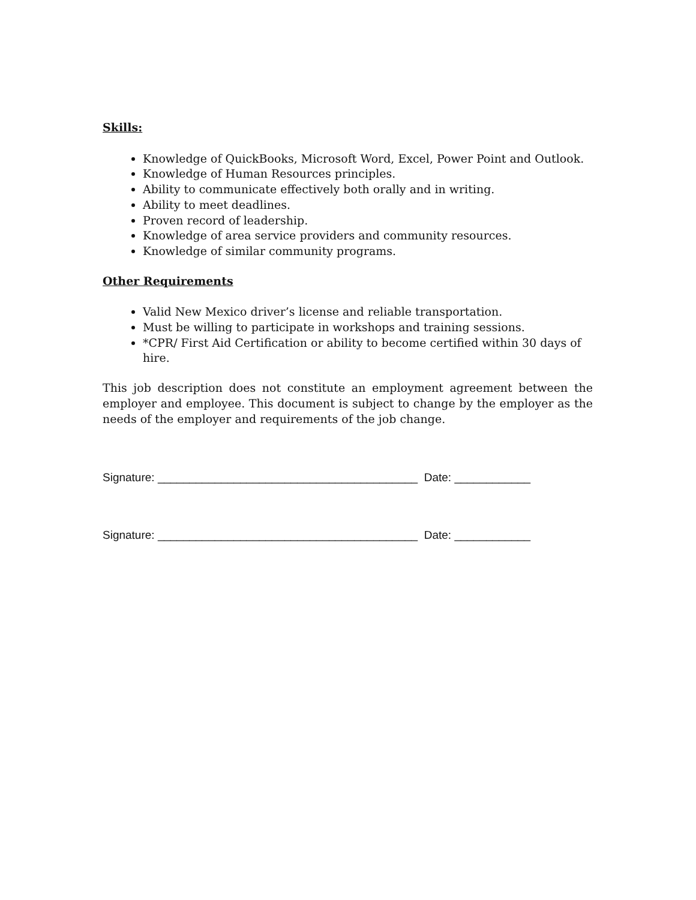Skills:
Knowledge of QuickBooks, Microsoft Word, Excel, Power Point and Outlook.
Knowledge of Human Resources principles.
Ability to communicate effectively both orally and in writing.
Ability to meet deadlines.
Proven record of leadership.
Knowledge of area service providers and community resources.
Knowledge of similar community programs.
Other Requirements
Valid New Mexico driver’s license and reliable transportation.
Must be willing to participate in workshops and training sessions.
*CPR/ First Aid Certification or ability to become certified within 30 days of hire.
This job description does not constitute an employment agreement between the employer and employee. This document is subject to change by the employer as the needs of the employer and requirements of the job change.
Signature: _________________________________________ Date: ____________
Signature: _________________________________________ Date: ____________